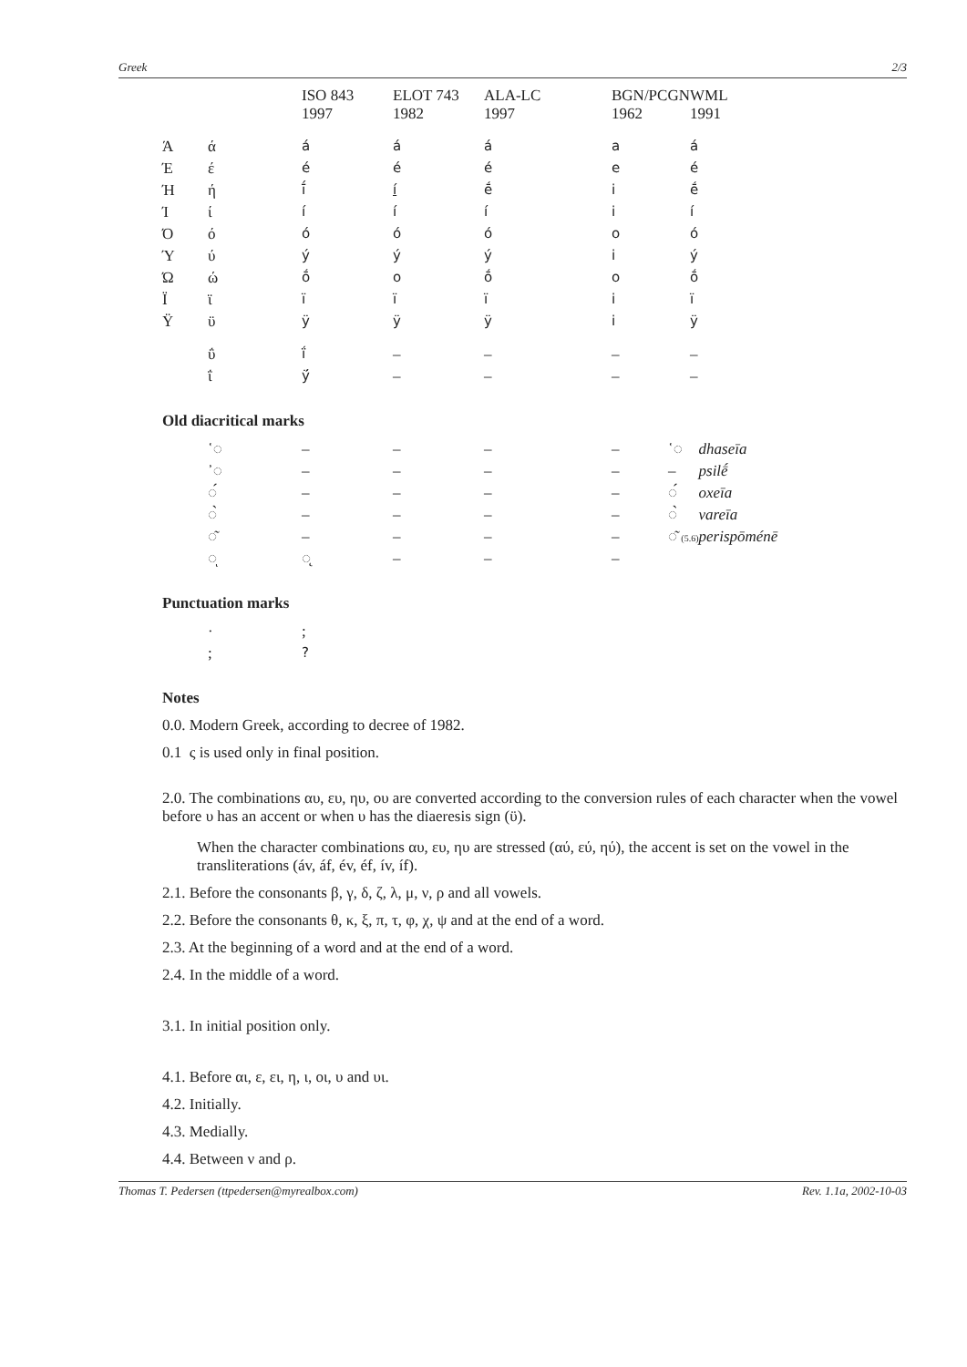Greek 2/3
| | | | ISO 843 1997 | ELOT 743 1982 | ALA-LC 1997 | BGN/PCGN 1962 | WML 1991 |
| --- | --- | --- | --- | --- | --- | --- | --- |
| | Ά | ά | á | á | á | a | á |
| | Έ | έ | é | é | é | e | é |
| | Ή | ή | ī́ | í | ḗ | i | ḗ |
| | Ί | ί | í | í | í | i | í |
| | Ό | ό | ó | ó | ó | o | ó |
| | Ύ | ύ | ý | ý | ý | i | ý |
| | Ώ | ώ | ṓ | o | ṓ | o | ṓ |
| | Ϊ | ϊ | ï | ï | ï | i | ï |
| | Ϋ | ϋ | ÿ | ÿ | ÿ | i | ÿ |
| | | ΰ | ḯ | – | – | – | – |
| | | ΐ | ÿ́ | – | – | – | – |
Old diacritical marks
| | ῾◌ | – | – | – | – | ῾◌ | dhaseīa |
| | ᾿◌ | – | – | – | – | – | psilḗ |
| | ◌́ | – | – | – | – | ◌́ | oxeīa |
| | ◌̀ | – | – | – | – | ◌̀ | vareīa |
| | ◌͂ | – | – | – | – | ◌͂ (5.6) | perispōménē |
| | ◌ͅ | ◌̨ | – | – | – | | |
Punctuation marks
| | · | ; |
| | ; | ? |
Notes
0.0. Modern Greek, according to decree of 1982.
0.1 ς is used only in final position.
2.0. The combinations αυ, ευ, ηυ, ου are converted according to the conversion rules of each character when the vowel before υ has an accent or when υ has the diaeresis sign (ϋ).
When the character combinations αυ, ευ, ηυ are stressed (αύ, εύ, ηύ), the accent is set on the vowel in the transliterations (áv, áf, év, éf, ív, íf).
2.1. Before the consonants β, γ, δ, ζ, λ, μ, ν, ρ and all vowels.
2.2. Before the consonants θ, κ, ξ, π, τ, φ, χ, ψ and at the end of a word.
2.3. At the beginning of a word and at the end of a word.
2.4. In the middle of a word.
3.1. In initial position only.
4.1. Before αι, ε, ει, η, ι, οι, υ and υι.
4.2. Initially.
4.3. Medially.
4.4. Between ν and ρ.
Thomas T. Pedersen (ttpedersen@myrealbox.com) Rev. 1.1a, 2002-10-03